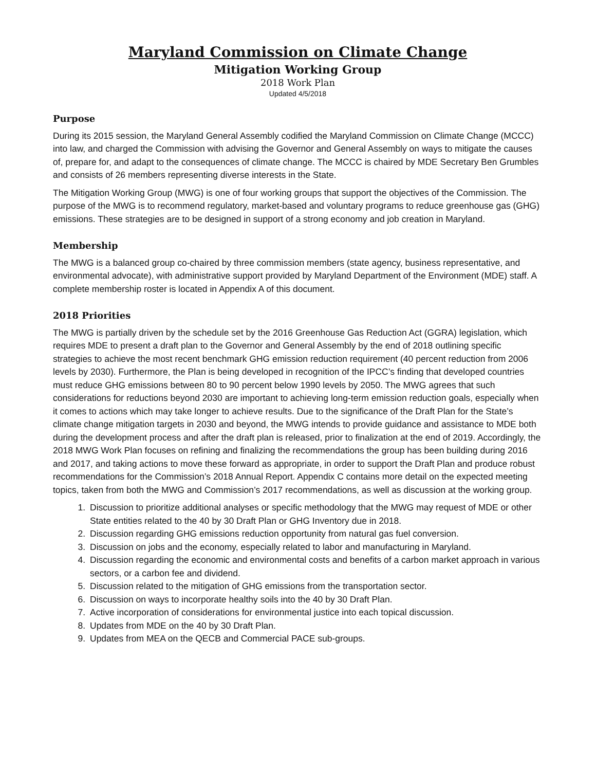Maryland Commission on Climate Change
Mitigation Working Group
2018 Work Plan
Updated 4/5/2018
Purpose
During its 2015 session, the Maryland General Assembly codified the Maryland Commission on Climate Change (MCCC) into law, and charged the Commission with advising the Governor and General Assembly on ways to mitigate the causes of, prepare for, and adapt to the consequences of climate change. The MCCC is chaired by MDE Secretary Ben Grumbles and consists of 26 members representing diverse interests in the State.
The Mitigation Working Group (MWG) is one of four working groups that support the objectives of the Commission. The purpose of the MWG is to recommend regulatory, market-based and voluntary programs to reduce greenhouse gas (GHG) emissions. These strategies are to be designed in support of a strong economy and job creation in Maryland.
Membership
The MWG is a balanced group co-chaired by three commission members (state agency, business representative, and environmental advocate), with administrative support provided by Maryland Department of the Environment (MDE) staff. A complete membership roster is located in Appendix A of this document.
2018 Priorities
The MWG is partially driven by the schedule set by the 2016 Greenhouse Gas Reduction Act (GGRA) legislation, which requires MDE to present a draft plan to the Governor and General Assembly by the end of 2018 outlining specific strategies to achieve the most recent benchmark GHG emission reduction requirement (40 percent reduction from 2006 levels by 2030). Furthermore, the Plan is being developed in recognition of the IPCC’s finding that developed countries must reduce GHG emissions between 80 to 90 percent below 1990 levels by 2050. The MWG agrees that such considerations for reductions beyond 2030 are important to achieving long-term emission reduction goals, especially when it comes to actions which may take longer to achieve results. Due to the significance of the Draft Plan for the State’s climate change mitigation targets in 2030 and beyond, the MWG intends to provide guidance and assistance to MDE both during the development process and after the draft plan is released, prior to finalization at the end of 2019. Accordingly, the 2018 MWG Work Plan focuses on refining and finalizing the recommendations the group has been building during 2016 and 2017, and taking actions to move these forward as appropriate, in order to support the Draft Plan and produce robust recommendations for the Commission’s 2018 Annual Report. Appendix C contains more detail on the expected meeting topics, taken from both the MWG and Commission’s 2017 recommendations, as well as discussion at the working group.
1. Discussion to prioritize additional analyses or specific methodology that the MWG may request of MDE or other State entities related to the 40 by 30 Draft Plan or GHG Inventory due in 2018.
2. Discussion regarding GHG emissions reduction opportunity from natural gas fuel conversion.
3. Discussion on jobs and the economy, especially related to labor and manufacturing in Maryland.
4. Discussion regarding the economic and environmental costs and benefits of a carbon market approach in various sectors, or a carbon fee and dividend.
5. Discussion related to the mitigation of GHG emissions from the transportation sector.
6. Discussion on ways to incorporate healthy soils into the 40 by 30 Draft Plan.
7. Active incorporation of considerations for environmental justice into each topical discussion.
8. Updates from MDE on the 40 by 30 Draft Plan.
9. Updates from MEA on the QECB and Commercial PACE sub-groups.